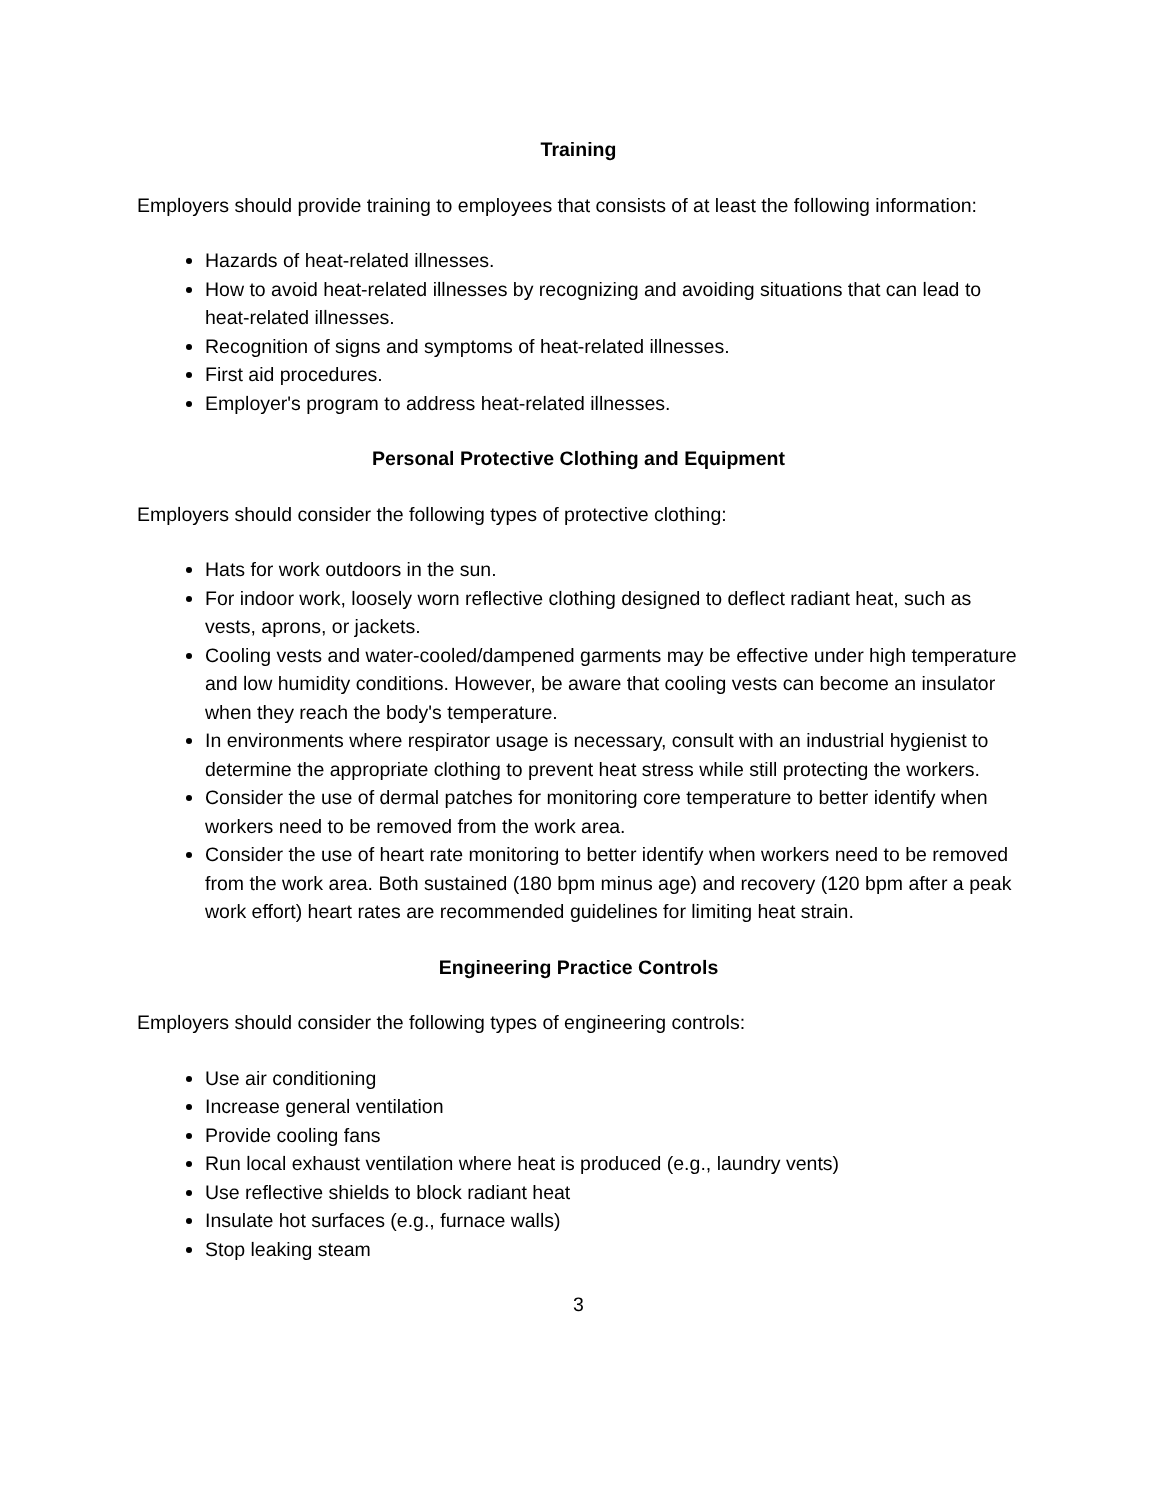Training
Employers should provide training to employees that consists of at least the following information:
Hazards of heat-related illnesses.
How to avoid heat-related illnesses by recognizing and avoiding situations that can lead to heat-related illnesses.
Recognition of signs and symptoms of heat-related illnesses.
First aid procedures.
Employer's program to address heat-related illnesses.
Personal Protective Clothing and Equipment
Employers should consider the following types of protective clothing:
Hats for work outdoors in the sun.
For indoor work, loosely worn reflective clothing designed to deflect radiant heat, such as vests, aprons, or jackets.
Cooling vests and water-cooled/dampened garments may be effective under high temperature and low humidity conditions. However, be aware that cooling vests can become an insulator when they reach the body's temperature.
In environments where respirator usage is necessary, consult with an industrial hygienist to determine the appropriate clothing to prevent heat stress while still protecting the workers.
Consider the use of dermal patches for monitoring core temperature to better identify when workers need to be removed from the work area.
Consider the use of heart rate monitoring to better identify when workers need to be removed from the work area. Both sustained (180 bpm minus age) and recovery (120 bpm after a peak work effort) heart rates are recommended guidelines for limiting heat strain.
Engineering Practice Controls
Employers should consider the following types of engineering controls:
Use air conditioning
Increase general ventilation
Provide cooling fans
Run local exhaust ventilation where heat is produced (e.g., laundry vents)
Use reflective shields to block radiant heat
Insulate hot surfaces (e.g., furnace walls)
Stop leaking steam
3